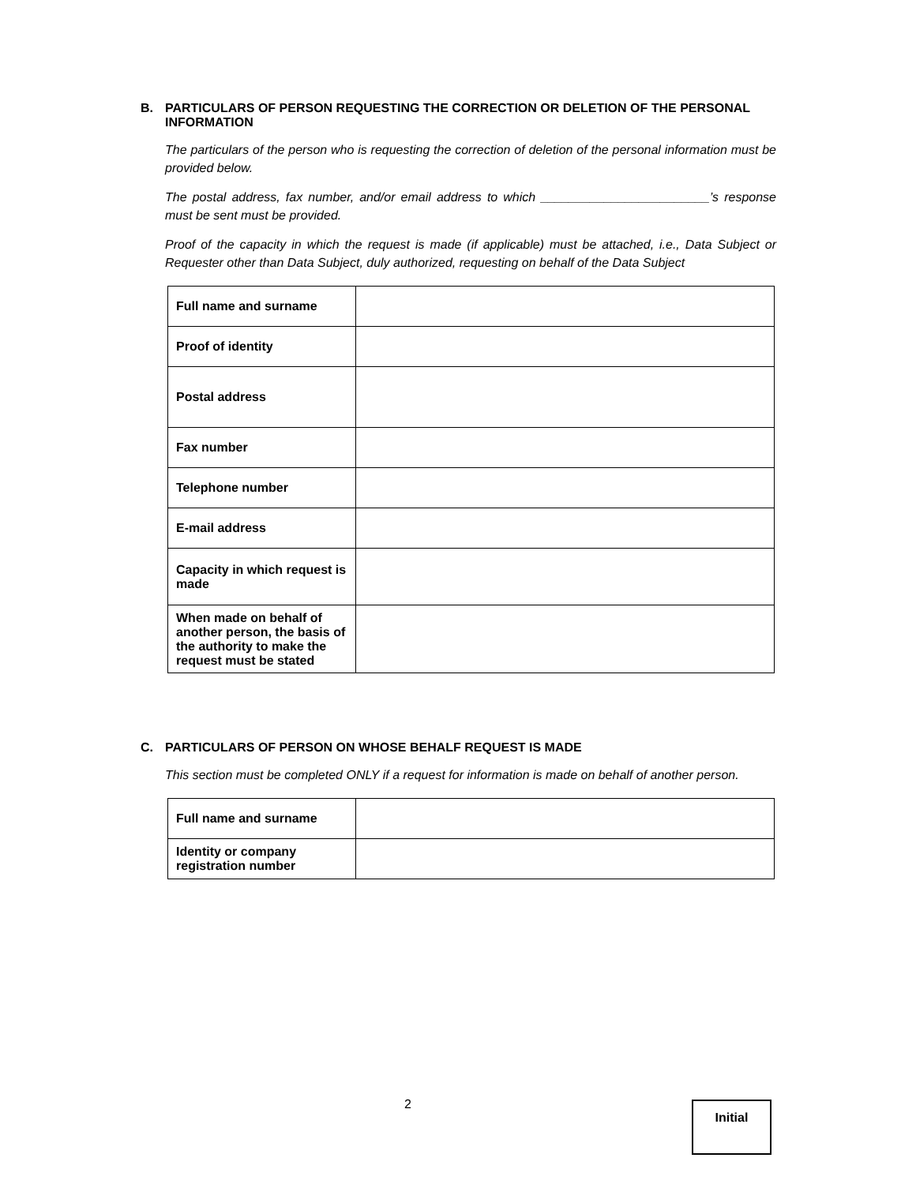B. PARTICULARS OF PERSON REQUESTING THE CORRECTION OR DELETION OF THE PERSONAL INFORMATION
The particulars of the person who is requesting the correction of deletion of the personal information must be provided below.
The postal address, fax number, and/or email address to which ________________________’s response must be sent must be provided.
Proof of the capacity in which the request is made (if applicable) must be attached, i.e., Data Subject or Requester other than Data Subject, duly authorized, requesting on behalf of the Data Subject
| Full name and surname | |
| Proof of identity | |
| Postal address | |
| Fax number | |
| Telephone number | |
| E-mail address | |
| Capacity in which request is made | |
| When made on behalf of another person, the basis of the authority to make the request must be stated | |
C. PARTICULARS OF PERSON ON WHOSE BEHALF REQUEST IS MADE
This section must be completed ONLY if a request for information is made on behalf of another person.
| Full name and surname | |
| Identity or company registration number | |
2 Initial